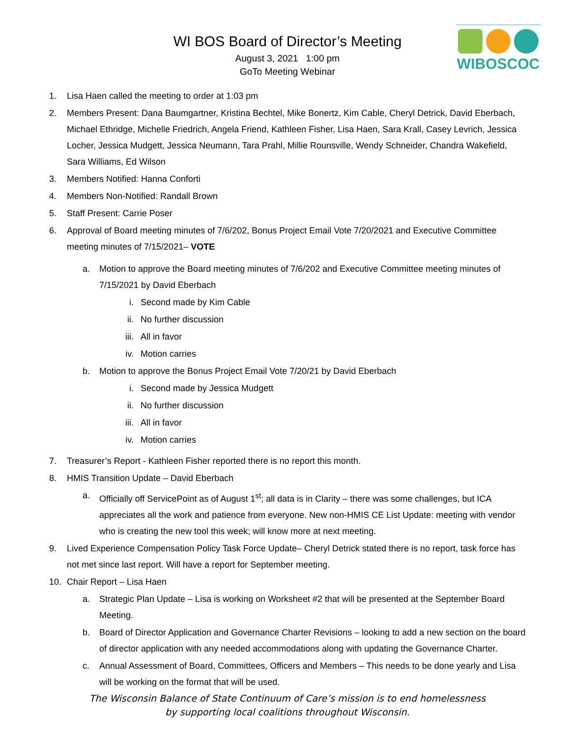WIBOSCOC
WI BOS Board of Director’s Meeting
August 3, 2021 1:00 pm
GoTo Meeting Webinar
1. Lisa Haen called the meeting to order at 1:03 pm
2. Members Present: Dana Baumgartner, Kristina Bechtel, Mike Bonertz, Kim Cable, Cheryl Detrick, David Eberbach, Michael Ethridge, Michelle Friedrich, Angela Friend, Kathleen Fisher, Lisa Haen, Sara Krall, Casey Levrich, Jessica Locher, Jessica Mudgett, Jessica Neumann, Tara Prahl, Millie Rounsville, Wendy Schneider, Chandra Wakefield, Sara Williams, Ed Wilson
3. Members Notified: Hanna Conforti
4. Members Non-Notified: Randall Brown
5. Staff Present: Carrie Poser
6. Approval of Board meeting minutes of 7/6/202, Bonus Project Email Vote 7/20/2021 and Executive Committee meeting minutes of 7/15/2021– VOTE
a. Motion to approve the Board meeting minutes of 7/6/202 and Executive Committee meeting minutes of 7/15/2021 by David Eberbach
i. Second made by Kim Cable
ii. No further discussion
iii. All in favor
iv. Motion carries
b. Motion to approve the Bonus Project Email Vote 7/20/21 by David Eberbach
i. Second made by Jessica Mudgett
ii. No further discussion
iii. All in favor
iv. Motion carries
7. Treasurer’s Report - Kathleen Fisher reported there is no report this month.
8. HMIS Transition Update – David Eberbach
a. Officially off ServicePoint as of August 1<sup>st</sup>; all data is in Clarity – there was some challenges, but ICA appreciates all the work and patience from everyone. New non-HMIS CE List Update: meeting with vendor who is creating the new tool this week; will know more at next meeting.
9. Lived Experience Compensation Policy Task Force Update– Cheryl Detrick stated there is no report, task force has not met since last report. Will have a report for September meeting.
10. Chair Report – Lisa Haen
a. Strategic Plan Update – Lisa is working on Worksheet #2 that will be presented at the September Board Meeting.
b. Board of Director Application and Governance Charter Revisions – looking to add a new section on the board of director application with any needed accommodations along with updating the Governance Charter.
c. Annual Assessment of Board, Committees, Officers and Members – This needs to be done yearly and Lisa will be working on the format that will be used.
The Wisconsin Balance of State Continuum of Care’s mission is to end homelessness
by supporting local coalitions throughout Wisconsin.